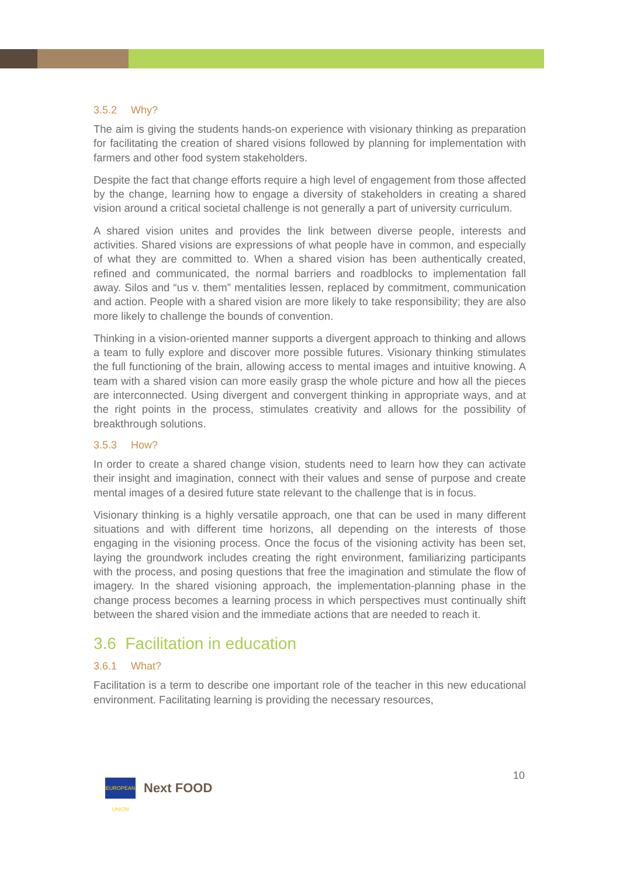3.5.2 Why?
The aim is giving the students hands-on experience with visionary thinking as preparation for facilitating the creation of shared visions followed by planning for implementation with farmers and other food system stakeholders.
Despite the fact that change efforts require a high level of engagement from those affected by the change, learning how to engage a diversity of stakeholders in creating a shared vision around a critical societal challenge is not generally a part of university curriculum.
A shared vision unites and provides the link between diverse people, interests and activities. Shared visions are expressions of what people have in common, and especially of what they are committed to. When a shared vision has been authentically created, refined and communicated, the normal barriers and roadblocks to implementation fall away. Silos and “us v. them” mentalities lessen, replaced by commitment, communication and action. People with a shared vision are more likely to take responsibility; they are also more likely to challenge the bounds of convention.
Thinking in a vision-oriented manner supports a divergent approach to thinking and allows a team to fully explore and discover more possible futures. Visionary thinking stimulates the full functioning of the brain, allowing access to mental images and intuitive knowing. A team with a shared vision can more easily grasp the whole picture and how all the pieces are interconnected. Using divergent and convergent thinking in appropriate ways, and at the right points in the process, stimulates creativity and allows for the possibility of breakthrough solutions.
3.5.3 How?
In order to create a shared change vision, students need to learn how they can activate their insight and imagination, connect with their values and sense of purpose and create mental images of a desired future state relevant to the challenge that is in focus.
Visionary thinking is a highly versatile approach, one that can be used in many different situations and with different time horizons, all depending on the interests of those engaging in the visioning process. Once the focus of the visioning activity has been set, laying the groundwork includes creating the right environment, familiarizing participants with the process, and posing questions that free the imagination and stimulate the flow of imagery. In the shared visioning approach, the implementation-planning phase in the change process becomes a learning process in which perspectives must continually shift between the shared vision and the immediate actions that are needed to reach it.
3.6 Facilitation in education
3.6.1 What?
Facilitation is a term to describe one important role of the teacher in this new educational environment. Facilitating learning is providing the necessary resources,
10
EUROPEAN UNION
Next FOOD